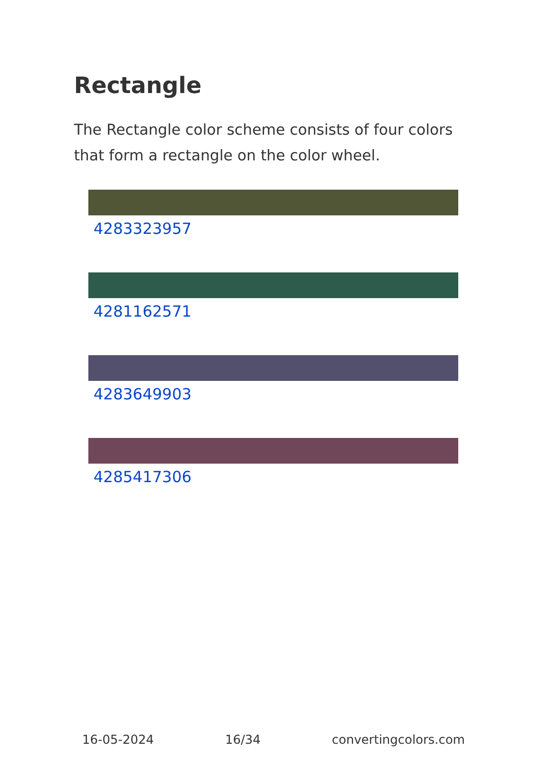Rectangle
The Rectangle color scheme consists of four colors that form a rectangle on the color wheel.
4283323957
4281162571
4283649903
4285417306
16-05-2024 16/34 convertingcolors.com